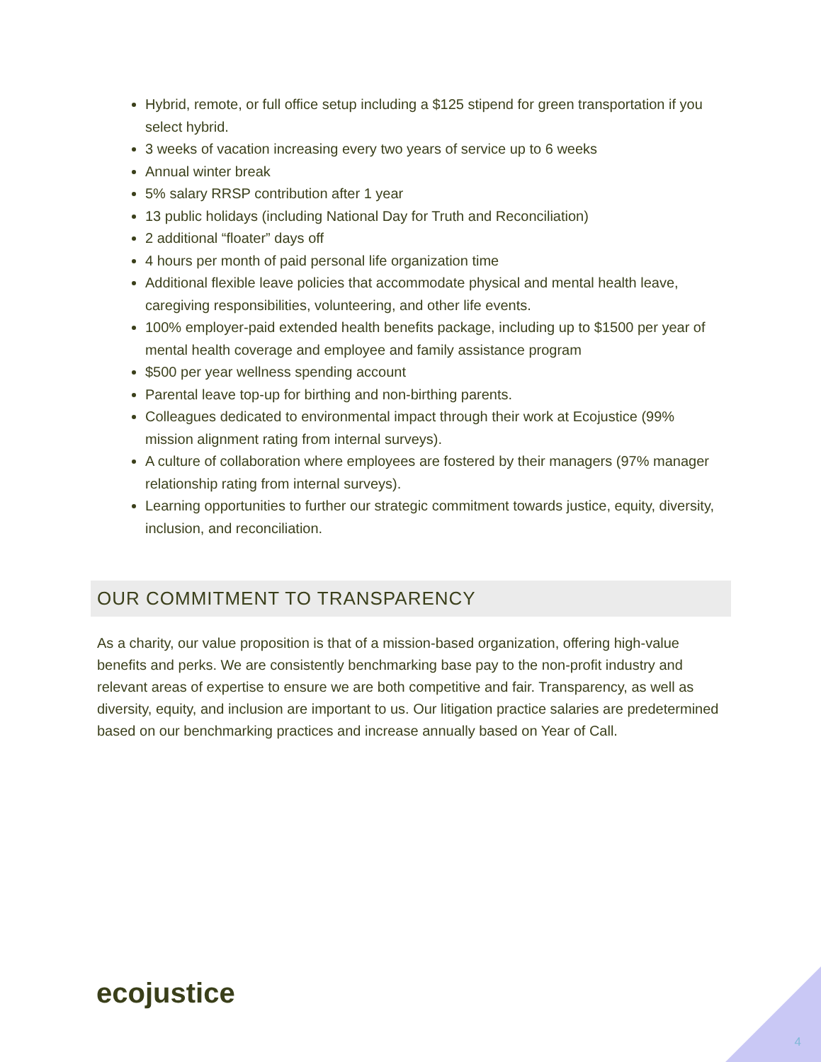Hybrid, remote, or full office setup including a $125 stipend for green transportation if you select hybrid.
3 weeks of vacation increasing every two years of service up to 6 weeks
Annual winter break
5% salary RRSP contribution after 1 year
13 public holidays (including National Day for Truth and Reconciliation)
2 additional “floater” days off
4 hours per month of paid personal life organization time
Additional flexible leave policies that accommodate physical and mental health leave, caregiving responsibilities, volunteering, and other life events.
100% employer-paid extended health benefits package, including up to $1500 per year of mental health coverage and employee and family assistance program
$500 per year wellness spending account
Parental leave top-up for birthing and non-birthing parents.
Colleagues dedicated to environmental impact through their work at Ecojustice (99% mission alignment rating from internal surveys).
A culture of collaboration where employees are fostered by their managers (97% manager relationship rating from internal surveys).
Learning opportunities to further our strategic commitment towards justice, equity, diversity, inclusion, and reconciliation.
OUR COMMITMENT TO TRANSPARENCY
As a charity, our value proposition is that of a mission-based organization, offering high-value benefits and perks. We are consistently benchmarking base pay to the non-profit industry and relevant areas of expertise to ensure we are both competitive and fair. Transparency, as well as diversity, equity, and inclusion are important to us. Our litigation practice salaries are predetermined based on our benchmarking practices and increase annually based on Year of Call.
ecojustice
4